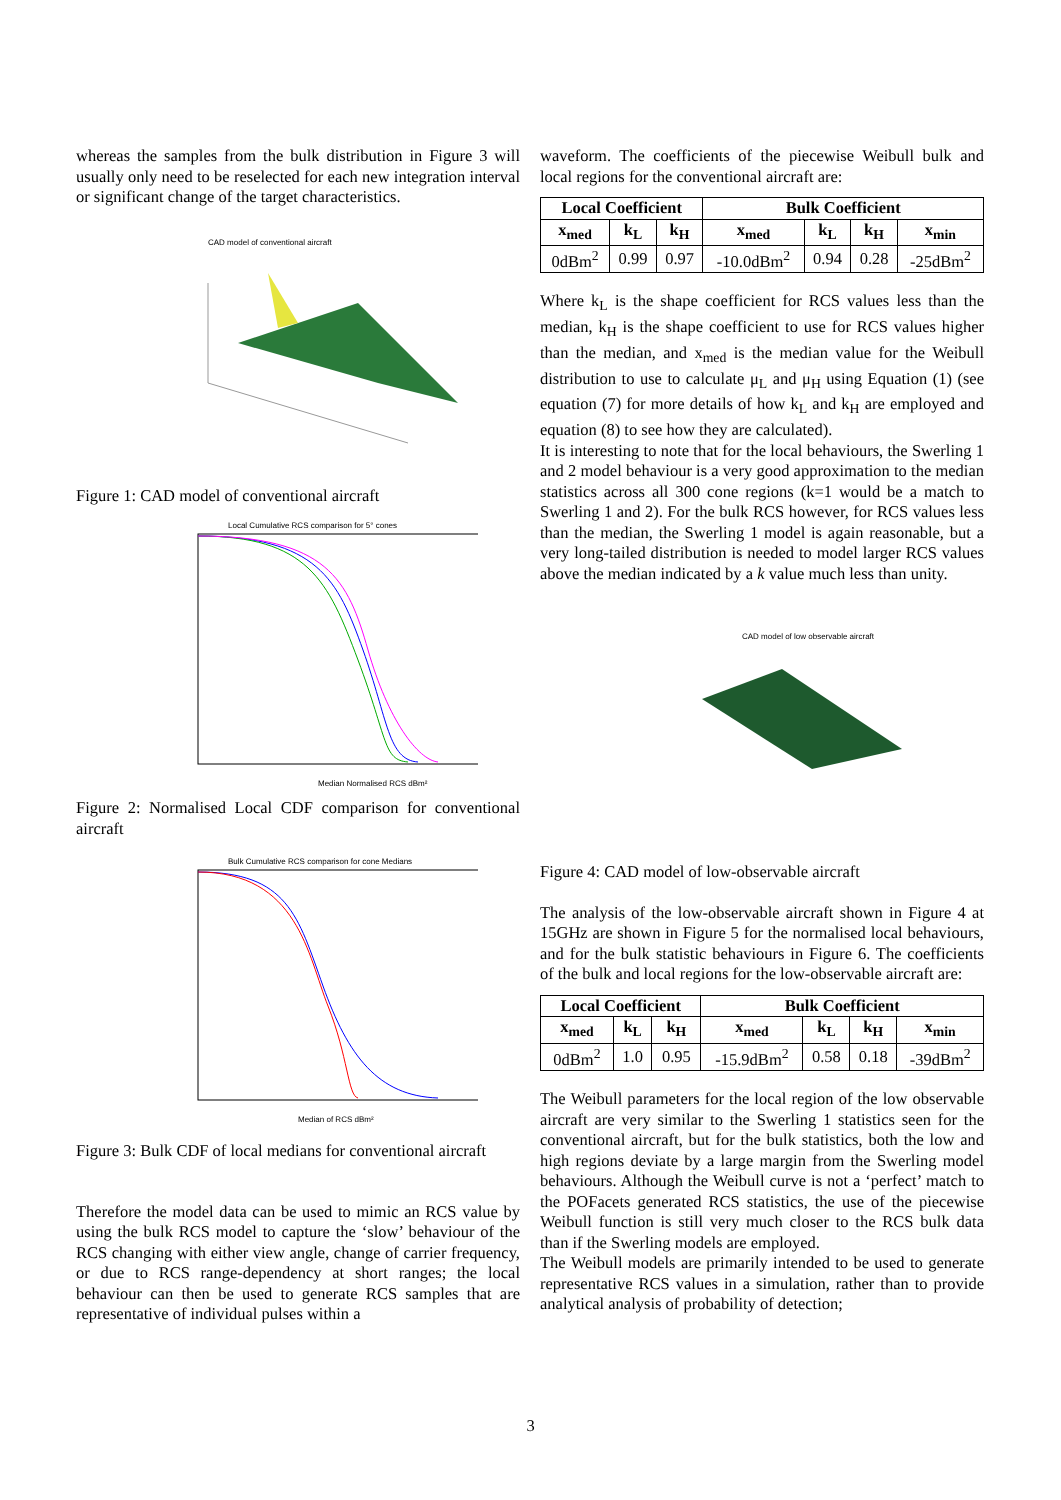whereas the samples from the bulk distribution in Figure 3 will usually only need to be reselected for each new integration interval or significant change of the target characteristics.
CAD model of conventional aircraft
Figure 1: CAD model of conventional aircraft
Local Cumulative RCS comparison for 5° cones
Median Normalised RCS dBm²
Figure 2: Normalised Local CDF comparison for conventional aircraft
Bulk Cumulative RCS comparison for cone Medians
Median of RCS dBm²
Figure 3: Bulk CDF of local medians for conventional aircraft
Therefore the model data can be used to mimic an RCS value by using the bulk RCS model to capture the ‘slow’ behaviour of the RCS changing with either view angle, change of carrier frequency, or due to RCS range-dependency at short ranges; the local behaviour can then be used to generate RCS samples that are representative of individual pulses within a
waveform. The coefficients of the piecewise Weibull bulk and local regions for the conventional aircraft are:
| Local Coefficient | | | Bulk Coefficient | | | |
| --- | --- | --- | --- | --- | --- | --- |
| x<sub>med</sub> | k<sub>L</sub> | k<sub>H</sub> | x<sub>med</sub> | k<sub>L</sub> | k<sub>H</sub> | x<sub>min</sub> |
| 0dBm<sup>2</sup> | 0.99 | 0.97 | -10.0dBm<sup>2</sup> | 0.94 | 0.28 | -25dBm<sup>2</sup> |
Where k<sub>L</sub> is the shape coefficient for RCS values less than the median, k<sub>H</sub> is the shape coefficient to use for RCS values higher than the median, and x<sub>med</sub> is the median value for the Weibull distribution to use to calculate μ<sub>L</sub> and μ<sub>H</sub> using Equation (1) (see equation (7) for more details of how k<sub>L</sub> and k<sub>H</sub> are employed and equation (8) to see how they are calculated).
It is interesting to note that for the local behaviours, the Swerling 1 and 2 model behaviour is a very good approximation to the median statistics across all 300 cone regions (k=1 would be a match to Swerling 1 and 2). For the bulk RCS however, for RCS values less than the median, the Swerling 1 model is again reasonable, but a very long-tailed distribution is needed to model larger RCS values above the median indicated by a k value much less than unity.
CAD model of low observable aircraft
Figure 4: CAD model of low-observable aircraft
The analysis of the low-observable aircraft shown in Figure 4 at 15GHz are shown in Figure 5 for the normalised local behaviours, and for the bulk statistic behaviours in Figure 6. The coefficients of the bulk and local regions for the low-observable aircraft are:
| Local Coefficient | | | Bulk Coefficient | | | |
| --- | --- | --- | --- | --- | --- | --- |
| x<sub>med</sub> | k<sub>L</sub> | k<sub>H</sub> | x<sub>med</sub> | k<sub>L</sub> | k<sub>H</sub> | x<sub>min</sub> |
| 0dBm<sup>2</sup> | 1.0 | 0.95 | -15.9dBm<sup>2</sup> | 0.58 | 0.18 | -39dBm<sup>2</sup> |
The Weibull parameters for the local region of the low observable aircraft are very similar to the Swerling 1 statistics seen for the conventional aircraft, but for the bulk statistics, both the low and high regions deviate by a large margin from the Swerling model behaviours. Although the Weibull curve is not a ‘perfect’ match to the POFacets generated RCS statistics, the use of the piecewise Weibull function is still very much closer to the RCS bulk data than if the Swerling models are employed.
The Weibull models are primarily intended to be used to generate representative RCS values in a simulation, rather than to provide analytical analysis of probability of detection;
3